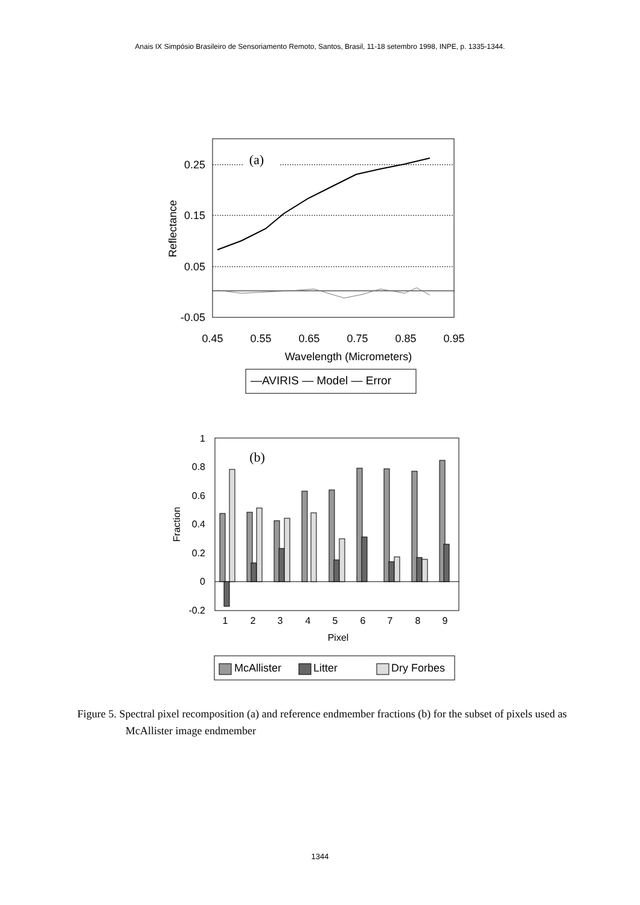Anais IX Simpósio Brasileiro de Sensoriamento Remoto, Santos, Brasil, 11-18 setembro 1998, INPE, p. 1335-1344.
0.25
0.15
0.05
-0.05
0.45
0.55
0.65
0.75
0.85
0.95
Wavelength (Micrometers)
Reflectance
(a)
—AVIRIS — Model — Error
1
0.8
0.6
0.4
0.2
0
-0.2
1
2
3
4
5
6
7
8
9
Pixel
Fraction
(b)
McAllister
Litter
Dry Forbes
Figure 5. Spectral pixel recomposition (a) and reference endmember fractions (b) for the subset of pixels used as McAllister image endmember
1344